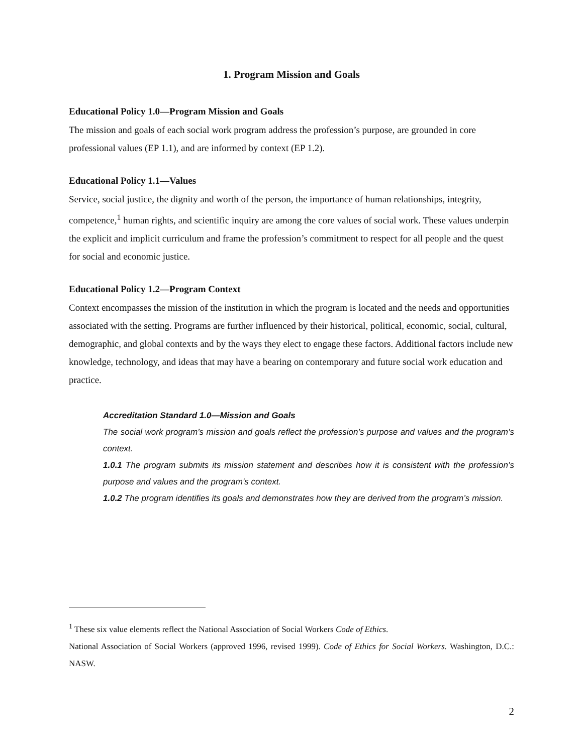1. Program Mission and Goals
Educational Policy 1.0—Program Mission and Goals
The mission and goals of each social work program address the profession’s purpose, are grounded in core professional values (EP 1.1), and are informed by context (EP 1.2).
Educational Policy 1.1—Values
Service, social justice, the dignity and worth of the person, the importance of human relationships, integrity, competence,<sup>1</sup> human rights, and scientific inquiry are among the core values of social work. These values underpin the explicit and implicit curriculum and frame the profession’s commitment to respect for all people and the quest for social and economic justice.
Educational Policy 1.2—Program Context
Context encompasses the mission of the institution in which the program is located and the needs and opportunities associated with the setting. Programs are further influenced by their historical, political, economic, social, cultural, demographic, and global contexts and by the ways they elect to engage these factors. Additional factors include new knowledge, technology, and ideas that may have a bearing on contemporary and future social work education and practice.
Accreditation Standard 1.0—Mission and Goals
The social work program’s mission and goals reflect the profession’s purpose and values and the program’s context.
1.0.1 The program submits its mission statement and describes how it is consistent with the profession’s purpose and values and the program’s context.
1.0.2 The program identifies its goals and demonstrates how they are derived from the program’s mission.
<sup>1</sup> These six value elements reflect the National Association of Social Workers Code of Ethics.
National Association of Social Workers (approved 1996, revised 1999). Code of Ethics for Social Workers. Washington, D.C.: NASW.
2